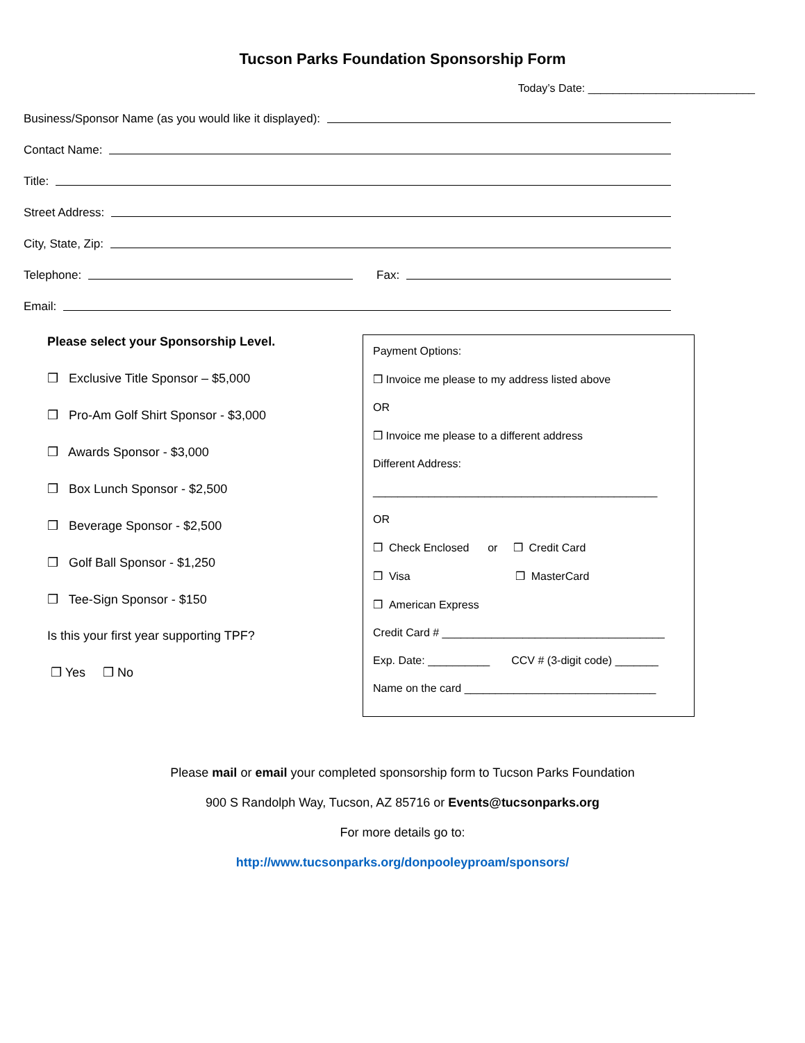Tucson Parks Foundation Sponsorship Form
Today’s Date: ___________________________
Business/Sponsor Name (as you would like it displayed):
Contact Name:
Title:
Street Address:
City, State, Zip:
Telephone: Fax:
Email:
Please select your Sponsorship Level.
❒ Exclusive Title Sponsor – $5,000
❒ Pro-Am Golf Shirt Sponsor - $3,000
❒ Awards Sponsor - $3,000
❒ Box Lunch Sponsor - $2,500
❒ Beverage Sponsor - $2,500
❒ Golf Ball Sponsor - $1,250
❒ Tee-Sign Sponsor - $150
Is this your first year supporting TPF?
❒ Yes ❒ No
Payment Options:
❒ Invoice me please to my address listed above
OR
❒ Invoice me please to a different address
Different Address:
______________________________________________
OR
❒ Check Enclosed or ❒ Credit Card
❒ Visa ❒ MasterCard
❒ American Express
Credit Card # ____________________________________
Exp. Date: __________ CCV # (3-digit code) _______
Name on the card _______________________________
Please mail or email your completed sponsorship form to Tucson Parks Foundation
900 S Randolph Way, Tucson, AZ 85716 or Events@tucsonparks.org
For more details go to:
http://www.tucsonparks.org/donpooleyproam/sponsors/